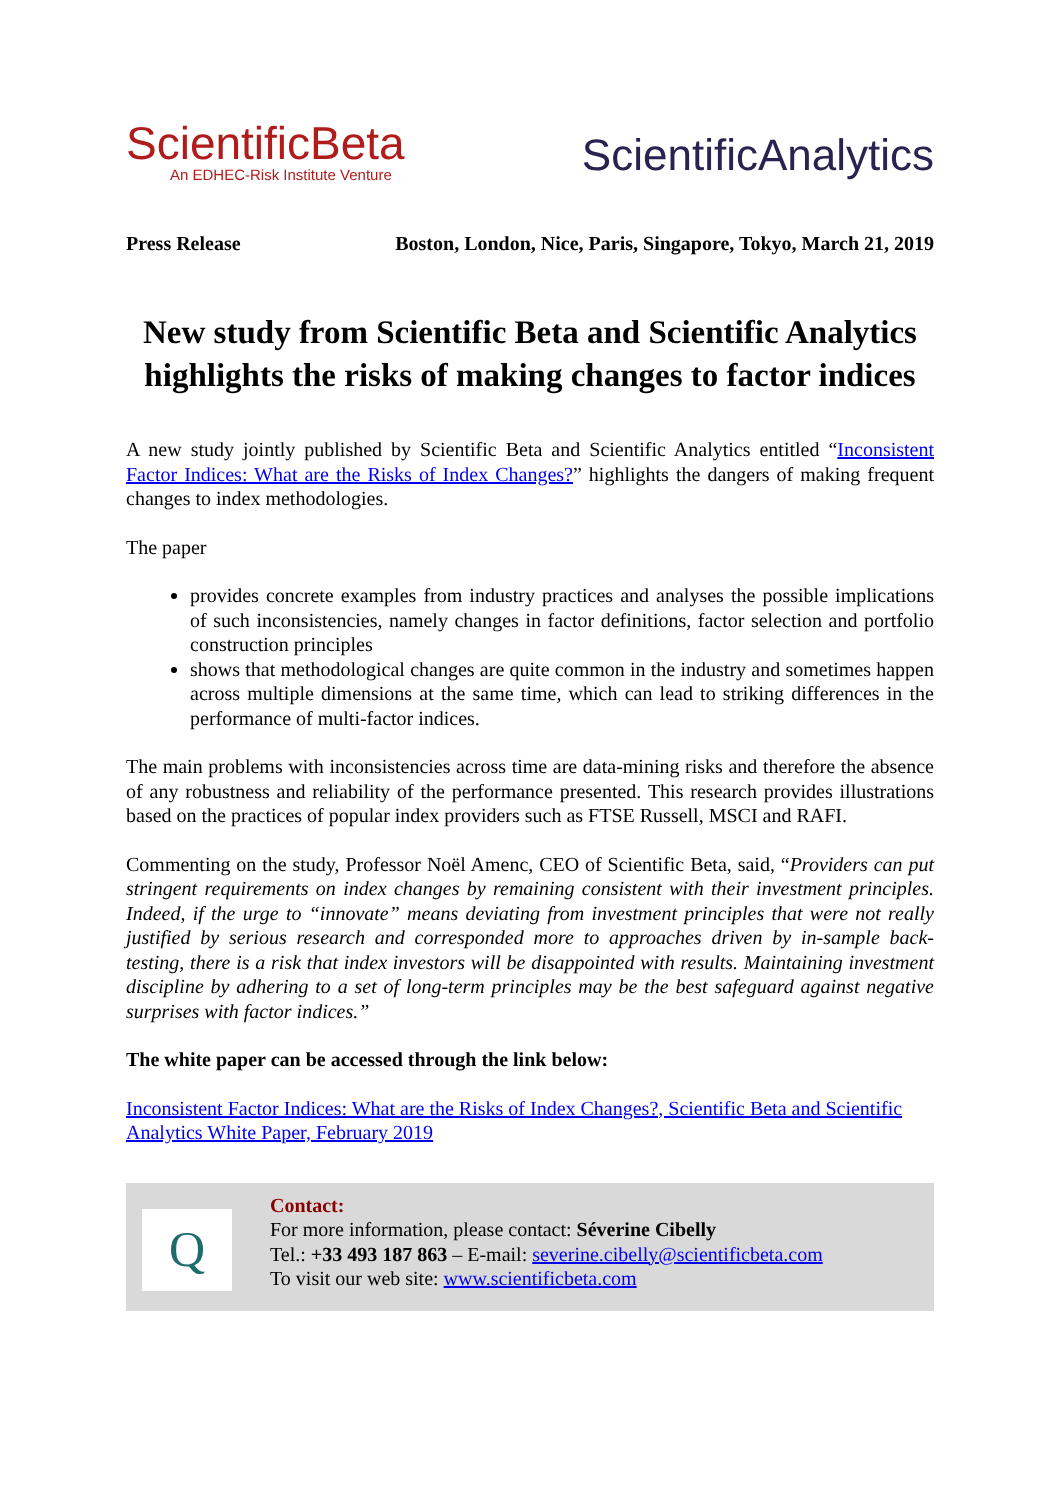ScientificBeta
An EDHEC-Risk Institute Venture
ScientificAnalytics
Press Release Boston, London, Nice, Paris, Singapore, Tokyo, March 21, 2019
New study from Scientific Beta and Scientific Analytics highlights the risks of making changes to factor indices
A new study jointly published by Scientific Beta and Scientific Analytics entitled “Inconsistent Factor Indices: What are the Risks of Index Changes?” highlights the dangers of making frequent changes to index methodologies.
The paper
provides concrete examples from industry practices and analyses the possible implications of such inconsistencies, namely changes in factor definitions, factor selection and portfolio construction principles
shows that methodological changes are quite common in the industry and sometimes happen across multiple dimensions at the same time, which can lead to striking differences in the performance of multi-factor indices.
The main problems with inconsistencies across time are data-mining risks and therefore the absence of any robustness and reliability of the performance presented. This research provides illustrations based on the practices of popular index providers such as FTSE Russell, MSCI and RAFI.
Commenting on the study, Professor Noël Amenc, CEO of Scientific Beta, said, “Providers can put stringent requirements on index changes by remaining consistent with their investment principles. Indeed, if the urge to “innovate” means deviating from investment principles that were not really justified by serious research and corresponded more to approaches driven by in-sample back-testing, there is a risk that index investors will be disappointed with results. Maintaining investment discipline by adhering to a set of long-term principles may be the best safeguard against negative surprises with factor indices.”
The white paper can be accessed through the link below:
Inconsistent Factor Indices: What are the Risks of Index Changes?, Scientific Beta and Scientific Analytics White Paper, February 2019
Q
Contact:
For more information, please contact: Séverine Cibelly
Tel.: +33 493 187 863 – E-mail: severine.cibelly@scientificbeta.com
To visit our web site: www.scientificbeta.com